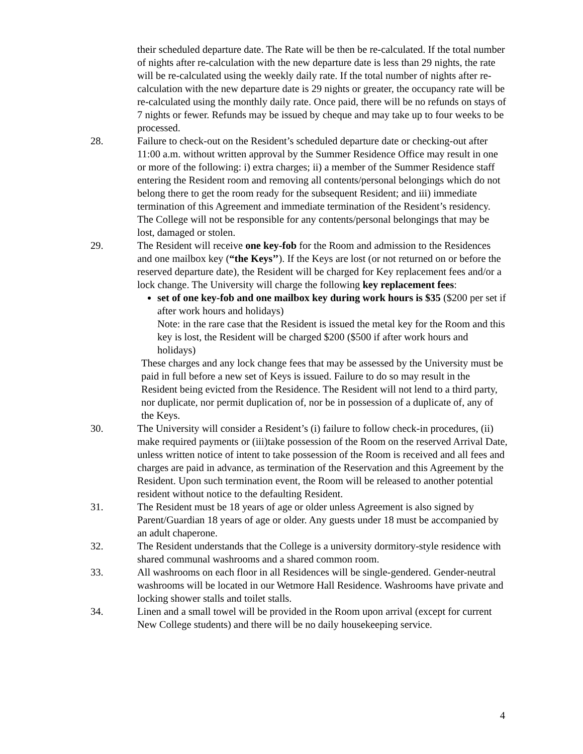their scheduled departure date. The Rate will be then be re-calculated. If the total number of nights after re-calculation with the new departure date is less than 29 nights, the rate will be re-calculated using the weekly daily rate. If the total number of nights after re-calculation with the new departure date is 29 nights or greater, the occupancy rate will be re-calculated using the monthly daily rate. Once paid, there will be no refunds on stays of 7 nights or fewer. Refunds may be issued by cheque and may take up to four weeks to be processed.
28. Failure to check-out on the Resident’s scheduled departure date or checking-out after 11:00 a.m. without written approval by the Summer Residence Office may result in one or more of the following: i) extra charges; ii) a member of the Summer Residence staff entering the Resident room and removing all contents/personal belongings which do not belong there to get the room ready for the subsequent Resident; and iii) immediate termination of this Agreement and immediate termination of the Resident’s residency. The College will not be responsible for any contents/personal belongings that may be lost, damaged or stolen.
29. The Resident will receive one key-fob for the Room and admission to the Residences and one mailbox key (“the Keys’’). If the Keys are lost (or not returned on or before the reserved departure date), the Resident will be charged for Key replacement fees and/or a lock change. The University will charge the following key replacement fees:
set of one key-fob and one mailbox key during work hours is $35 ($200 per set if after work hours and holidays)
Note: in the rare case that the Resident is issued the metal key for the Room and this key is lost, the Resident will be charged $200 ($500 if after work hours and holidays)
These charges and any lock change fees that may be assessed by the University must be paid in full before a new set of Keys is issued. Failure to do so may result in the Resident being evicted from the Residence. The Resident will not lend to a third party, nor duplicate, nor permit duplication of, nor be in possession of a duplicate of, any of the Keys.
30. The University will consider a Resident’s (i) failure to follow check-in procedures, (ii) make required payments or (iii)take possession of the Room on the reserved Arrival Date, unless written notice of intent to take possession of the Room is received and all fees and charges are paid in advance, as termination of the Reservation and this Agreement by the Resident. Upon such termination event, the Room will be released to another potential resident without notice to the defaulting Resident.
31. The Resident must be 18 years of age or older unless Agreement is also signed by Parent/Guardian 18 years of age or older. Any guests under 18 must be accompanied by an adult chaperone.
32. The Resident understands that the College is a university dormitory-style residence with shared communal washrooms and a shared common room.
33. All washrooms on each floor in all Residences will be single-gendered. Gender-neutral washrooms will be located in our Wetmore Hall Residence. Washrooms have private and locking shower stalls and toilet stalls.
34. Linen and a small towel will be provided in the Room upon arrival (except for current New College students) and there will be no daily housekeeping service.
4